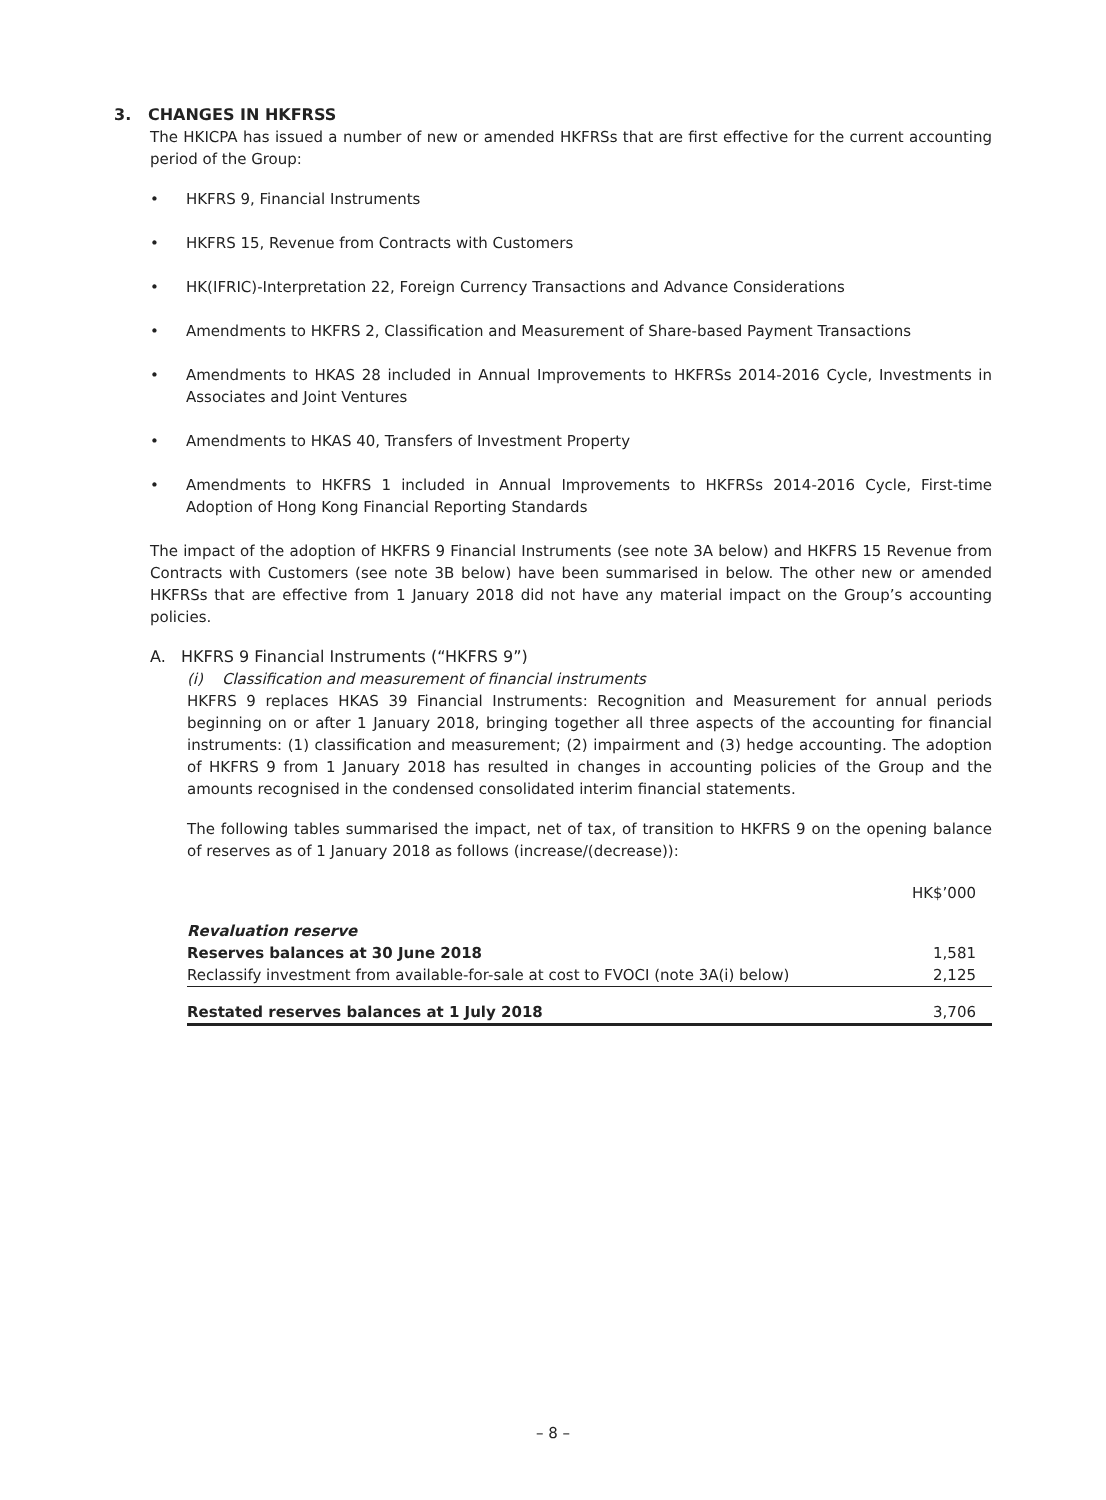3. CHANGES IN HKFRSS
The HKICPA has issued a number of new or amended HKFRSs that are first effective for the current accounting period of the Group:
• HKFRS 9, Financial Instruments
• HKFRS 15, Revenue from Contracts with Customers
• HK(IFRIC)-Interpretation 22, Foreign Currency Transactions and Advance Considerations
• Amendments to HKFRS 2, Classification and Measurement of Share-based Payment Transactions
• Amendments to HKAS 28 included in Annual Improvements to HKFRSs 2014-2016 Cycle, Investments in Associates and Joint Ventures
• Amendments to HKAS 40, Transfers of Investment Property
• Amendments to HKFRS 1 included in Annual Improvements to HKFRSs 2014-2016 Cycle, First-time Adoption of Hong Kong Financial Reporting Standards
The impact of the adoption of HKFRS 9 Financial Instruments (see note 3A below) and HKFRS 15 Revenue from Contracts with Customers (see note 3B below) have been summarised in below. The other new or amended HKFRSs that are effective from 1 January 2018 did not have any material impact on the Group’s accounting policies.
A. HKFRS 9 Financial Instruments (“HKFRS 9”)
(i) Classification and measurement of financial instruments
HKFRS 9 replaces HKAS 39 Financial Instruments: Recognition and Measurement for annual periods beginning on or after 1 January 2018, bringing together all three aspects of the accounting for financial instruments: (1) classification and measurement; (2) impairment and (3) hedge accounting. The adoption of HKFRS 9 from 1 January 2018 has resulted in changes in accounting policies of the Group and the amounts recognised in the condensed consolidated interim financial statements.
The following tables summarised the impact, net of tax, of transition to HKFRS 9 on the opening balance of reserves as of 1 January 2018 as follows (increase/(decrease)):
| | HK$’000 |
| Revaluation reserve | |
| Reserves balances at 30 June 2018 | 1,581 |
| Reclassify investment from available-for-sale at cost to FVOCI (note 3A(i) below) | 2,125 |
| Restated reserves balances at 1 July 2018 | 3,706 |
– 8 –